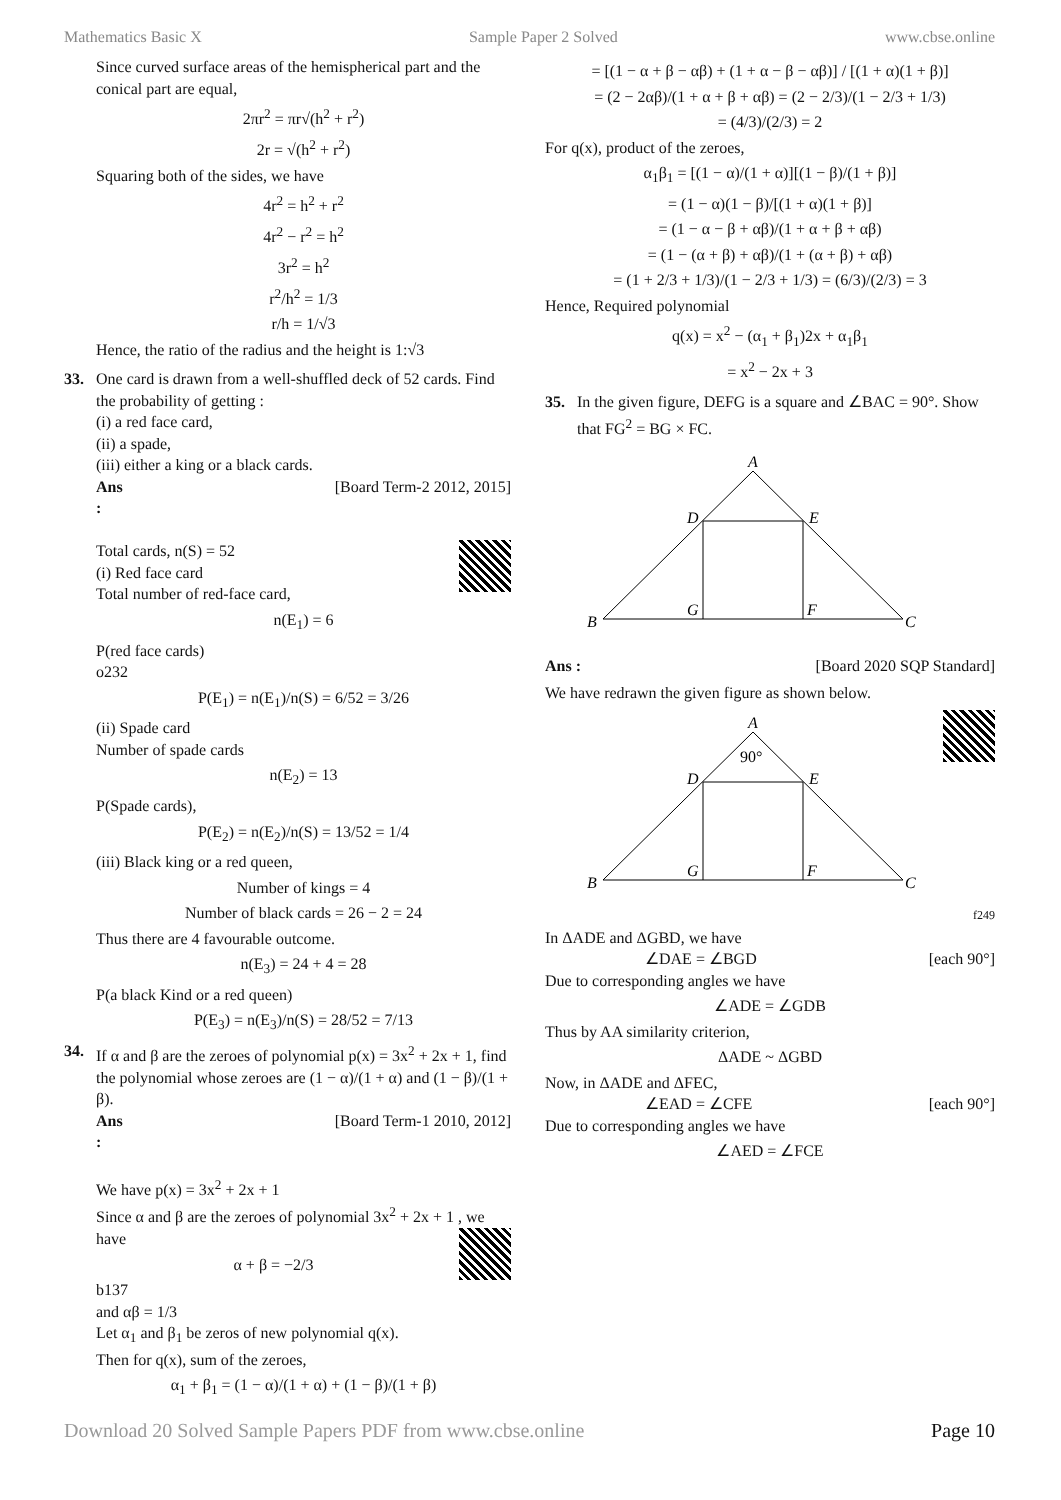Mathematics Basic X Sample Paper 2 Solved www.cbse.online
Since curved surface areas of the hemispherical part and the conical part are equal,
2πr<sup>2</sup> = πr√(h<sup>2</sup> + r<sup>2</sup>)
2r = √(h<sup>2</sup> + r<sup>2</sup>)
Squaring both of the sides, we have
4r<sup>2</sup> = h<sup>2</sup> + r<sup>2</sup>
4r<sup>2</sup> − r<sup>2</sup> = h<sup>2</sup>
3r<sup>2</sup> = h<sup>2</sup>
r<sup>2</sup>/h<sup>2</sup> = 1/3
r/h = 1/√3
Hence, the ratio of the radius and the height is 1:√3
33. One card is drawn from a well-shuffled deck of 52 cards. Find the probability of getting :
(i) a red face card,
(ii) a spade,
(iii) either a king or a black cards.
Ans : [Board Term-2 2012, 2015]
Total cards, n(S) = 52
(i) Red face card
Total number of red-face card,
n(E<sub>1</sub>) = 6
P(red face cards)
o232
P(E<sub>1</sub>) = n(E<sub>1</sub>)/n(S) = 6/52 = 3/26
(ii) Spade card
Number of spade cards
n(E<sub>2</sub>) = 13
P(Spade cards),
P(E<sub>2</sub>) = n(E<sub>2</sub>)/n(S) = 13/52 = 1/4
(iii) Black king or a red queen,
Number of kings = 4
Number of black cards = 26 − 2 = 24
Thus there are 4 favourable outcome.
n(E<sub>3</sub>) = 24 + 4 = 28
P(a black Kind or a red queen)
P(E<sub>3</sub>) = n(E<sub>3</sub>)/n(S) = 28/52 = 7/13
34. If α and β are the zeroes of polynomial p(x) = 3x<sup>2</sup> + 2x + 1, find the polynomial whose zeroes are (1 − α)/(1 + α) and (1 − β)/(1 + β).
Ans : [Board Term-1 2010, 2012]
We have p(x) = 3x<sup>2</sup> + 2x + 1
Since α and β are the zeroes of polynomial 3x<sup>2</sup> + 2x + 1 , we have
α + β = −2/3
b137
and αβ = 1/3
Let α<sub>1</sub> and β<sub>1</sub> be zeros of new polynomial q(x).
Then for q(x), sum of the zeroes,
α<sub>1</sub> + β<sub>1</sub> = (1 − α)/(1 + α) + (1 − β)/(1 + β)
= [(1 − α + β − αβ) + (1 + α − β − αβ)] / [(1 + α)(1 + β)]
= (2 − 2αβ)/(1 + α + β + αβ) = (2 − 2/3)/(1 − 2/3 + 1/3)
= (4/3)/(2/3) = 2
For q(x), product of the zeroes,
α<sub>1</sub>β<sub>1</sub> = [(1 − α)/(1 + α)][(1 − β)/(1 + β)]
= (1 − α)(1 − β)/[(1 + α)(1 + β)]
= (1 − α − β + αβ)/(1 + α + β + αβ)
= (1 − (α + β) + αβ)/(1 + (α + β) + αβ)
= (1 + 2/3 + 1/3)/(1 − 2/3 + 1/3) = (6/3)/(2/3) = 3
Hence, Required polynomial
q(x) = x<sup>2</sup> − (α<sub>1</sub> + β<sub>1</sub>)2x + α<sub>1</sub>β<sub>1</sub>
= x<sup>2</sup> − 2x + 3
35. In the given figure, DEFG is a square and ∠BAC = 90°. Show that FG<sup>2</sup> = BG × FC.
A
D
E
B
C
G
F
Ans : [Board 2020 SQP Standard]
We have redrawn the given figure as shown below.
A
90°
D
E
B
C
G
F
f249
In ΔADE and ΔGBD, we have
∠DAE = ∠BGD [each 90°]
Due to corresponding angles we have
∠ADE = ∠GDB
Thus by AA similarity criterion,
ΔADE ~ ΔGBD
Now, in ΔADE and ΔFEC,
∠EAD = ∠CFE [each 90°]
Due to corresponding angles we have
∠AED = ∠FCE
Download 20 Solved Sample Papers PDF from www.cbse.online Page 10